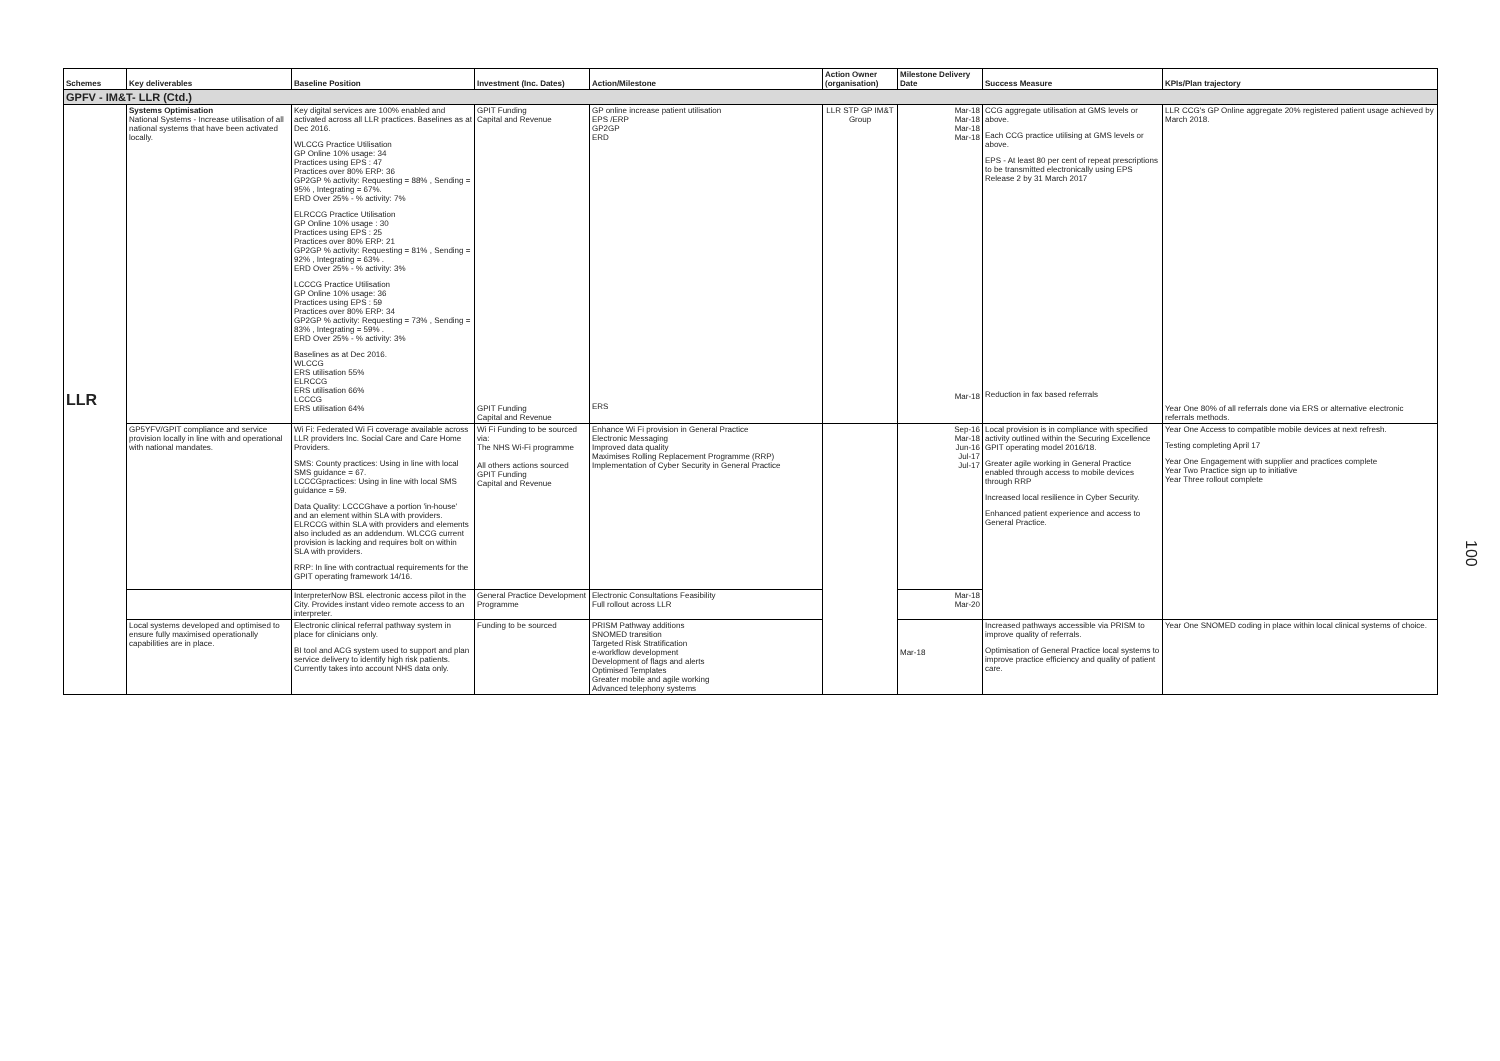| Schemes | Key deliverables | Baseline Position | Investment (Inc. Dates) | Action/Milestone | Action Owner (organisation) | Milestone Delivery Date | Success Measure | KPIs/Plan trajectory |
| --- | --- | --- | --- | --- | --- | --- | --- | --- |
| GPFV - IM&T- LLR (Ctd.) | | | | | | | | |
| LLR | Systems Optimisation National Systems - Increase utilisation of all national systems that have been activated locally. | Key digital services are 100% enabled and activated across all LLR practices. Baselines as at Dec 2016. WLCCG Practice Utilisation GP Online 10% usage: 34 Practices using EPS : 47 Practices over 80% ERP: 36 GP2GP % activity: Requesting = 88% , Sending = 95% , Integrating = 67%. ERD Over 25% - % activity: 7% ELRCCG Practice Utilisation GP Online 10% usage : 30 Practices using EPS : 25 Practices over 80% ERP: 21 GP2GP % activity: Requesting = 81% , Sending = 92% , Integrating = 63% . ERD Over 25% - % activity: 3% LCCCG Practice Utilisation GP Online 10% usage: 36 Practices using EPS : 59 Practices over 80% ERP: 34 GP2GP % activity: Requesting = 73% , Sending = 83% , Integrating = 59% . ERD Over 25% - % activity: 3% Baselines as at Dec 2016. WLCCG ERS utilisation 55% ELRCCG ERS utilisation 66% LCCCG ERS utilisation 64% | GPIT Funding Capital and Revenue GPIT Funding Capital and Revenue | GP online increase patient utilisation EPS /ERP GP2GP ERD ERS | LLR STP GP IM&T Group | Mar-18 Mar-18 Mar-18 Mar-18 Mar-18 | CCG aggregate utilisation at GMS levels or above. Each CCG practice utilising at GMS levels or above. EPS - At least 80 per cent of repeat prescriptions to be transmitted electronically using EPS Release 2 by 31 March 2017 Reduction in fax based referrals | LLR CCG's GP Online aggregate 20% registered patient usage achieved by March 2018. Year One 80% of all referrals done via ERS or alternative electronic referrals methods. |
| | GP5YFV/GPIT compliance and service provision locally in line with and operational with national mandates. | Wi Fi: Federated Wi Fi coverage available across LLR providers Inc. Social Care and Care Home Providers. SMS: County practices: Using in line with local SMS guidance = 67. LCCCGpractices: Using in line with local SMS guidance = 59. Data Quality: LCCCGhave a portion 'in-house' and an element within SLA with providers. ELRCCG within SLA with providers and elements also included as an addendum. WLCCG current provision is lacking and requires bolt on within SLA with providers. RRP: In line with contractual requirements for the GPIT operating framework 14/16. | Wi Fi Funding to be sourced via: The NHS Wi-Fi programme All others actions sourced GPIT Funding Capital and Revenue | Enhance Wi Fi provision in General Practice Electronic Messaging Improved data quality Maximises Rolling Replacement Programme (RRP) Implementation of Cyber Security in General Practice | | Sep-16 Mar-18 Jun-16 Jul-17 Jul-17 | Local provision is in compliance with specified activity outlined within the Securing Excellence GPIT operating model 2016/18. Greater agile working in General Practice enabled through access to mobile devices through RRP Increased local resilience in Cyber Security. Enhanced patient experience and access to General Practice. | Year One Access to compatible mobile devices at next refresh. Testing completing April 17 Year One Engagement with supplier and practices complete Year Two Practice sign up to initiative Year Three rollout complete |
| | | InterpreterNow BSL electronic access pilot in the City. Provides instant video remote access to an interpreter. | General Practice Development Programme | Electronic Consultations Feasibility Full rollout across LLR | | Mar-18 Mar-20 | | |
| | Local systems developed and optimised to ensure fully maximised operationally capabilities are in place. | Electronic clinical referral pathway system in place for clinicians only. BI tool and ACG system used to support and plan service delivery to identify high risk patients. Currently takes into account NHS data only. | Funding to be sourced | PRISM Pathway additions SNOMED transition Targeted Risk Stratification e-workflow development Development of flags and alerts Optimised Templates Greater mobile and agile working Advanced telephony systems | | Mar-18 | Increased pathways accessible via PRISM to improve quality of referrals. Optimisation of General Practice local systems to improve practice efficiency and quality of patient care. | Year One SNOMED coding in place within local clinical systems of choice. |
100